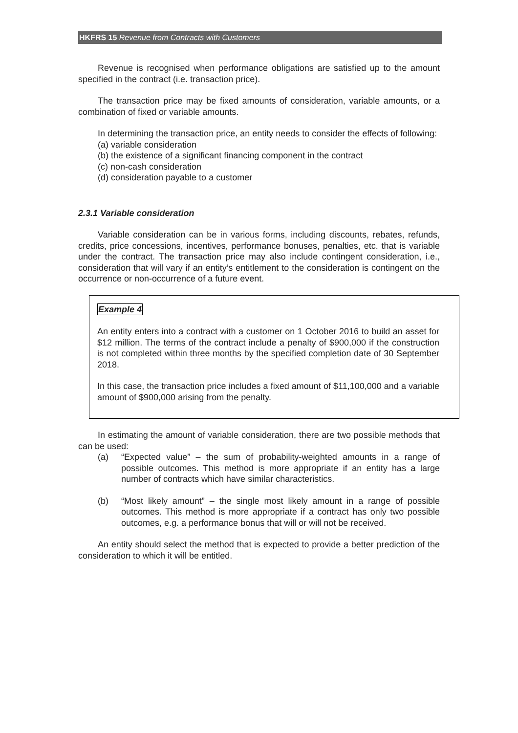HKFRS 15 Revenue from Contracts with Customers
Revenue is recognised when performance obligations are satisfied up to the amount specified in the contract (i.e. transaction price).
The transaction price may be fixed amounts of consideration, variable amounts, or a combination of fixed or variable amounts.
In determining the transaction price, an entity needs to consider the effects of following:
(a) variable consideration
(b) the existence of a significant financing component in the contract
(c) non-cash consideration
(d) consideration payable to a customer
2.3.1 Variable consideration
Variable consideration can be in various forms, including discounts, rebates, refunds, credits, price concessions, incentives, performance bonuses, penalties, etc. that is variable under the contract. The transaction price may also include contingent consideration, i.e., consideration that will vary if an entity’s entitlement to the consideration is contingent on the occurrence or non-occurrence of a future event.
Example 4
An entity enters into a contract with a customer on 1 October 2016 to build an asset for $12 million. The terms of the contract include a penalty of $900,000 if the construction is not completed within three months by the specified completion date of 30 September 2018.
In this case, the transaction price includes a fixed amount of $11,100,000 and a variable amount of $900,000 arising from the penalty.
In estimating the amount of variable consideration, there are two possible methods that can be used:
(a) “Expected value” – the sum of probability-weighted amounts in a range of possible outcomes. This method is more appropriate if an entity has a large number of contracts which have similar characteristics.
(b) “Most likely amount” – the single most likely amount in a range of possible outcomes. This method is more appropriate if a contract has only two possible outcomes, e.g. a performance bonus that will or will not be received.
An entity should select the method that is expected to provide a better prediction of the consideration to which it will be entitled.